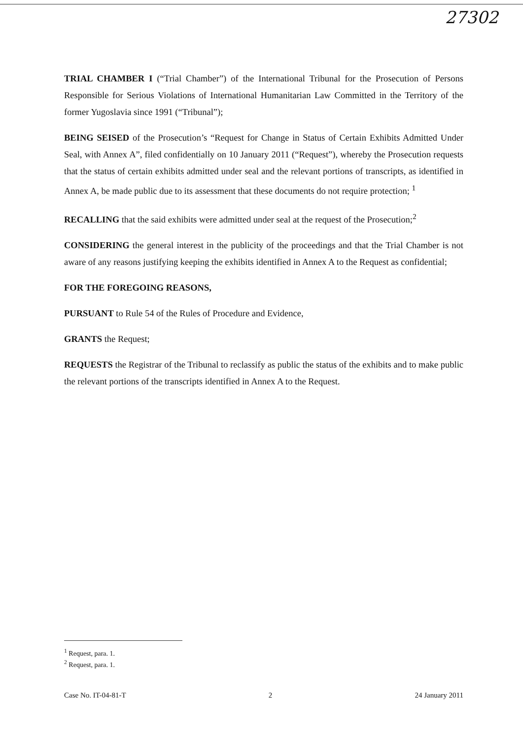27302
TRIAL CHAMBER I (“Trial Chamber”) of the International Tribunal for the Prosecution of Persons Responsible for Serious Violations of International Humanitarian Law Committed in the Territory of the former Yugoslavia since 1991 (“Tribunal”);
BEING SEISED of the Prosecution’s “Request for Change in Status of Certain Exhibits Admitted Under Seal, with Annex A”, filed confidentially on 10 January 2011 (“Request”), whereby the Prosecution requests that the status of certain exhibits admitted under seal and the relevant portions of transcripts, as identified in Annex A, be made public due to its assessment that these documents do not require protection; <sup>1</sup>
RECALLING that the said exhibits were admitted under seal at the request of the Prosecution;<sup>2</sup>
CONSIDERING the general interest in the publicity of the proceedings and that the Trial Chamber is not aware of any reasons justifying keeping the exhibits identified in Annex A to the Request as confidential;
FOR THE FOREGOING REASONS,
PURSUANT to Rule 54 of the Rules of Procedure and Evidence,
GRANTS the Request;
REQUESTS the Registrar of the Tribunal to reclassify as public the status of the exhibits and to make public the relevant portions of the transcripts identified in Annex A to the Request.
<sup>1</sup> Request, para. 1.
<sup>2</sup> Request, para. 1.
Case No. IT-04-81-T 2 24 January 2011